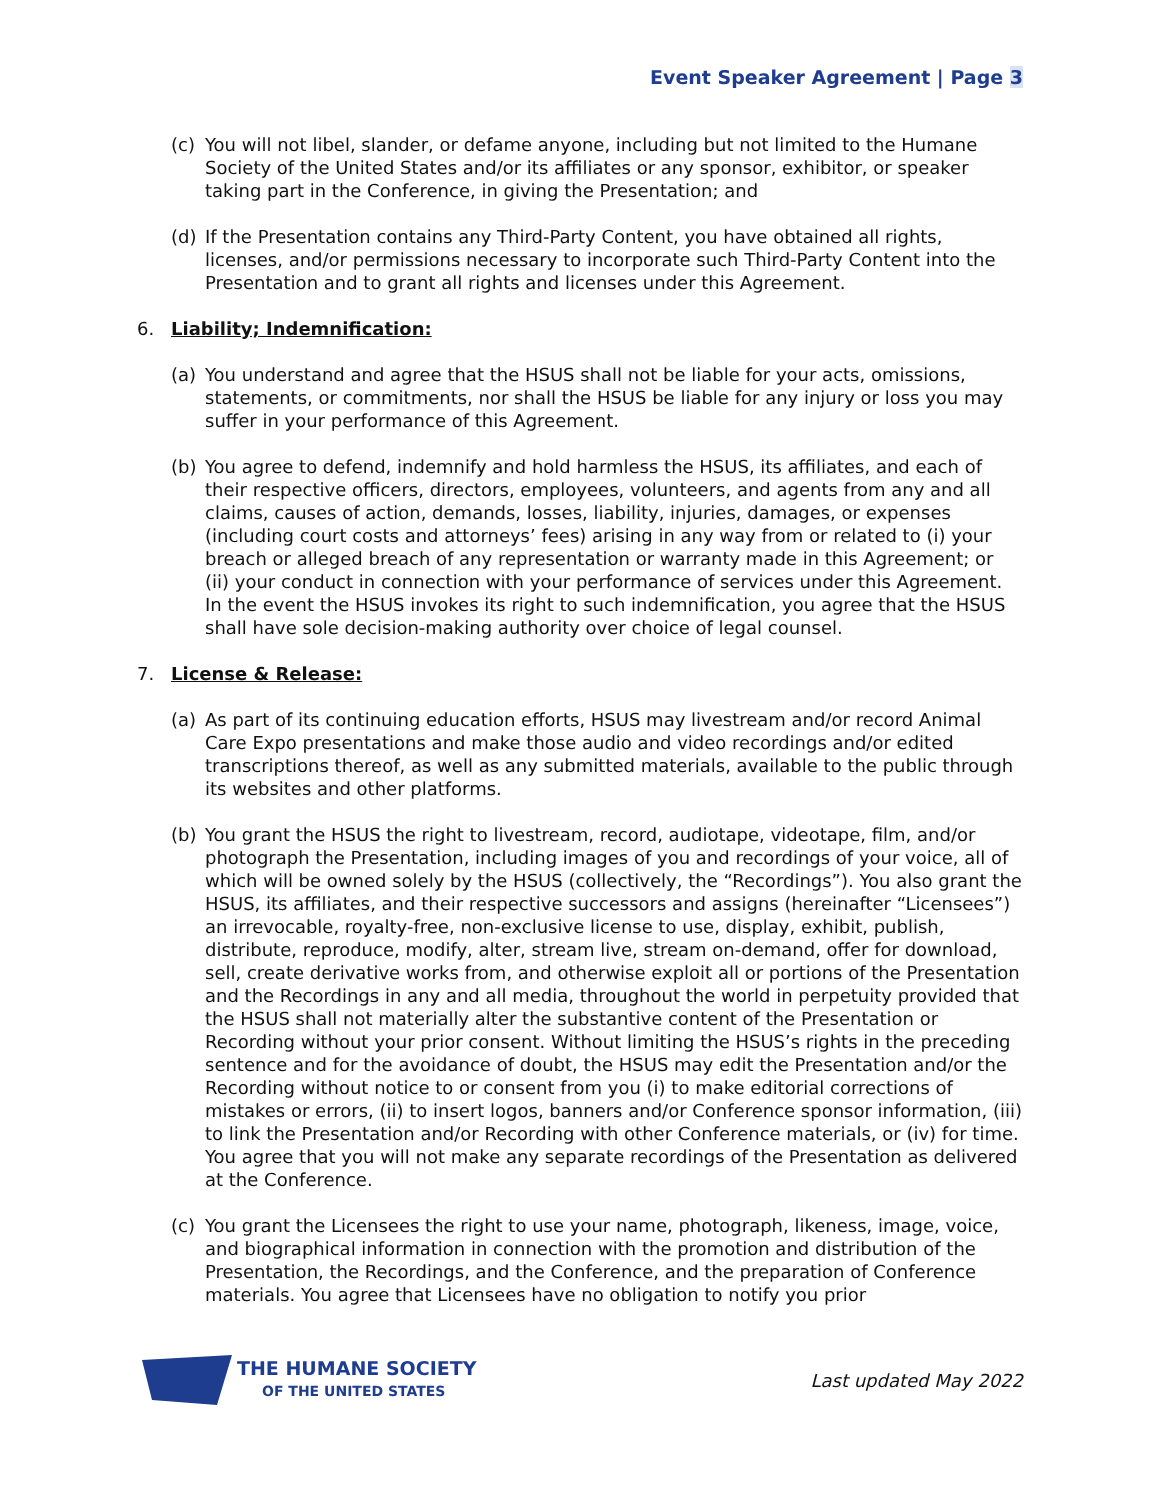Event Speaker Agreement | Page 3
(c) You will not libel, slander, or defame anyone, including but not limited to the Humane Society of the United States and/or its affiliates or any sponsor, exhibitor, or speaker taking part in the Conference, in giving the Presentation; and
(d) If the Presentation contains any Third-Party Content, you have obtained all rights, licenses, and/or permissions necessary to incorporate such Third-Party Content into the Presentation and to grant all rights and licenses under this Agreement.
6. Liability; Indemnification:
(a) You understand and agree that the HSUS shall not be liable for your acts, omissions, statements, or commitments, nor shall the HSUS be liable for any injury or loss you may suffer in your performance of this Agreement.
(b) You agree to defend, indemnify and hold harmless the HSUS, its affiliates, and each of their respective officers, directors, employees, volunteers, and agents from any and all claims, causes of action, demands, losses, liability, injuries, damages, or expenses (including court costs and attorneys’ fees) arising in any way from or related to (i) your breach or alleged breach of any representation or warranty made in this Agreement; or (ii) your conduct in connection with your performance of services under this Agreement. In the event the HSUS invokes its right to such indemnification, you agree that the HSUS shall have sole decision-making authority over choice of legal counsel.
7. License & Release:
(a) As part of its continuing education efforts, HSUS may livestream and/or record Animal Care Expo presentations and make those audio and video recordings and/or edited transcriptions thereof, as well as any submitted materials, available to the public through its websites and other platforms.
(b) You grant the HSUS the right to livestream, record, audiotape, videotape, film, and/or photograph the Presentation, including images of you and recordings of your voice, all of which will be owned solely by the HSUS (collectively, the “Recordings”). You also grant the HSUS, its affiliates, and their respective successors and assigns (hereinafter “Licensees”) an irrevocable, royalty-free, non-exclusive license to use, display, exhibit, publish, distribute, reproduce, modify, alter, stream live, stream on-demand, offer for download, sell, create derivative works from, and otherwise exploit all or portions of the Presentation and the Recordings in any and all media, throughout the world in perpetuity provided that the HSUS shall not materially alter the substantive content of the Presentation or Recording without your prior consent. Without limiting the HSUS’s rights in the preceding sentence and for the avoidance of doubt, the HSUS may edit the Presentation and/or the Recording without notice to or consent from you (i) to make editorial corrections of mistakes or errors, (ii) to insert logos, banners and/or Conference sponsor information, (iii) to link the Presentation and/or Recording with other Conference materials, or (iv) for time. You agree that you will not make any separate recordings of the Presentation as delivered at the Conference.
(c) You grant the Licensees the right to use your name, photograph, likeness, image, voice, and biographical information in connection with the promotion and distribution of the Presentation, the Recordings, and the Conference, and the preparation of Conference materials. You agree that Licensees have no obligation to notify you prior
THE HUMANE SOCIETY
OF THE UNITED STATES
Last updated May 2022